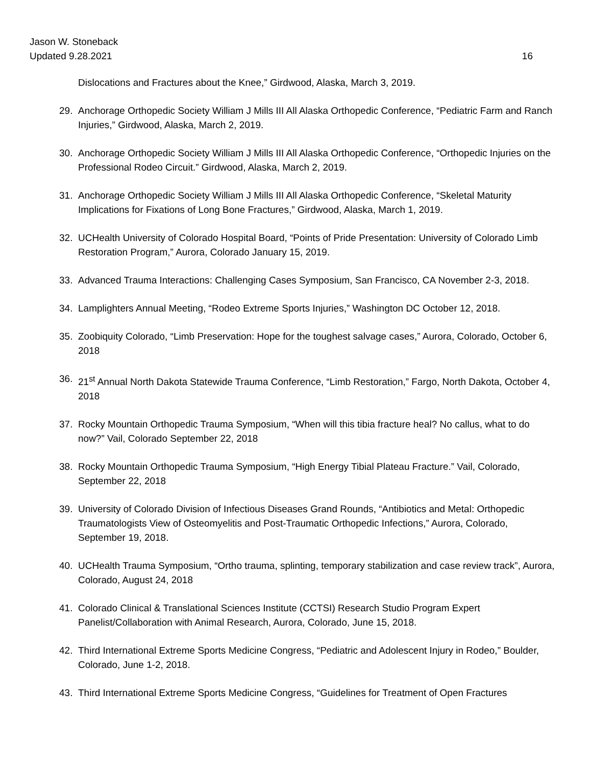Jason W. Stoneback
Updated 9.28.2021 16
Dislocations and Fractures about the Knee,” Girdwood, Alaska, March 3, 2019.
29. Anchorage Orthopedic Society William J Mills III All Alaska Orthopedic Conference, “Pediatric Farm and Ranch Injuries,” Girdwood, Alaska, March 2, 2019.
30. Anchorage Orthopedic Society William J Mills III All Alaska Orthopedic Conference, “Orthopedic Injuries on the Professional Rodeo Circuit.” Girdwood, Alaska, March 2, 2019.
31. Anchorage Orthopedic Society William J Mills III All Alaska Orthopedic Conference, “Skeletal Maturity Implications for Fixations of Long Bone Fractures,” Girdwood, Alaska, March 1, 2019.
32. UCHealth University of Colorado Hospital Board, “Points of Pride Presentation: University of Colorado Limb Restoration Program,” Aurora, Colorado January 15, 2019.
33. Advanced Trauma Interactions: Challenging Cases Symposium, San Francisco, CA November 2-3, 2018.
34. Lamplighters Annual Meeting, “Rodeo Extreme Sports Injuries,” Washington DC October 12, 2018.
35. Zoobiquity Colorado, “Limb Preservation: Hope for the toughest salvage cases,” Aurora, Colorado, October 6, 2018
36. 21<sup>st</sup> Annual North Dakota Statewide Trauma Conference, “Limb Restoration,” Fargo, North Dakota, October 4, 2018
37. Rocky Mountain Orthopedic Trauma Symposium, “When will this tibia fracture heal? No callus, what to do now?” Vail, Colorado September 22, 2018
38. Rocky Mountain Orthopedic Trauma Symposium, “High Energy Tibial Plateau Fracture.” Vail, Colorado, September 22, 2018
39. University of Colorado Division of Infectious Diseases Grand Rounds, “Antibiotics and Metal: Orthopedic Traumatologists View of Osteomyelitis and Post-Traumatic Orthopedic Infections,” Aurora, Colorado, September 19, 2018.
40. UCHealth Trauma Symposium, “Ortho trauma, splinting, temporary stabilization and case review track”, Aurora, Colorado, August 24, 2018
41. Colorado Clinical & Translational Sciences Institute (CCTSI) Research Studio Program Expert Panelist/Collaboration with Animal Research, Aurora, Colorado, June 15, 2018.
42. Third International Extreme Sports Medicine Congress, “Pediatric and Adolescent Injury in Rodeo,” Boulder, Colorado, June 1-2, 2018.
43. Third International Extreme Sports Medicine Congress, “Guidelines for Treatment of Open Fractures